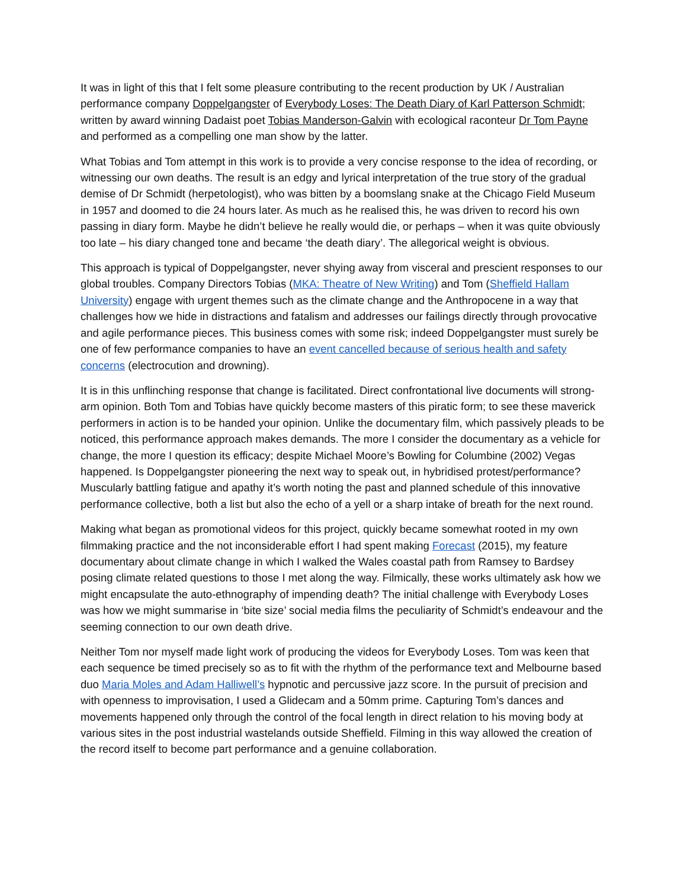It was in light of this that I felt some pleasure contributing to the recent production by UK / Australian performance company Doppelgangster of Everybody Loses: The Death Diary of Karl Patterson Schmidt; written by award winning Dadaist poet Tobias Manderson-Galvin with ecological raconteur Dr Tom Payne and performed as a compelling one man show by the latter.
What Tobias and Tom attempt in this work is to provide a very concise response to the idea of recording, or witnessing our own deaths. The result is an edgy and lyrical interpretation of the true story of the gradual demise of Dr Schmidt (herpetologist), who was bitten by a boomslang snake at the Chicago Field Museum in 1957 and doomed to die 24 hours later. As much as he realised this, he was driven to record his own passing in diary form. Maybe he didn’t believe he really would die, or perhaps – when it was quite obviously too late – his diary changed tone and became ‘the death diary’. The allegorical weight is obvious.
This approach is typical of Doppelgangster, never shying away from visceral and prescient responses to our global troubles. Company Directors Tobias (MKA: Theatre of New Writing) and Tom (Sheffield Hallam University) engage with urgent themes such as the climate change and the Anthropocene in a way that challenges how we hide in distractions and fatalism and addresses our failings directly through provocative and agile performance pieces. This business comes with some risk; indeed Doppelgangster must surely be one of few performance companies to have an event cancelled because of serious health and safety concerns (electrocution and drowning).
It is in this unflinching response that change is facilitated. Direct confrontational live documents will strong-arm opinion. Both Tom and Tobias have quickly become masters of this piratic form; to see these maverick performers in action is to be handed your opinion. Unlike the documentary film, which passively pleads to be noticed, this performance approach makes demands. The more I consider the documentary as a vehicle for change, the more I question its efficacy; despite Michael Moore’s Bowling for Columbine (2002) Vegas happened. Is Doppelgangster pioneering the next way to speak out, in hybridised protest/performance? Muscularly battling fatigue and apathy it’s worth noting the past and planned schedule of this innovative performance collective, both a list but also the echo of a yell or a sharp intake of breath for the next round.
Making what began as promotional videos for this project, quickly became somewhat rooted in my own filmmaking practice and the not inconsiderable effort I had spent making Forecast (2015), my feature documentary about climate change in which I walked the Wales coastal path from Ramsey to Bardsey posing climate related questions to those I met along the way. Filmically, these works ultimately ask how we might encapsulate the auto-ethnography of impending death? The initial challenge with Everybody Loses was how we might summarise in ‘bite size’ social media films the peculiarity of Schmidt’s endeavour and the seeming connection to our own death drive.
Neither Tom nor myself made light work of producing the videos for Everybody Loses. Tom was keen that each sequence be timed precisely so as to fit with the rhythm of the performance text and Melbourne based duo Maria Moles and Adam Halliwell’s hypnotic and percussive jazz score. In the pursuit of precision and with openness to improvisation, I used a Glidecam and a 50mm prime. Capturing Tom’s dances and movements happened only through the control of the focal length in direct relation to his moving body at various sites in the post industrial wastelands outside Sheffield. Filming in this way allowed the creation of the record itself to become part performance and a genuine collaboration.